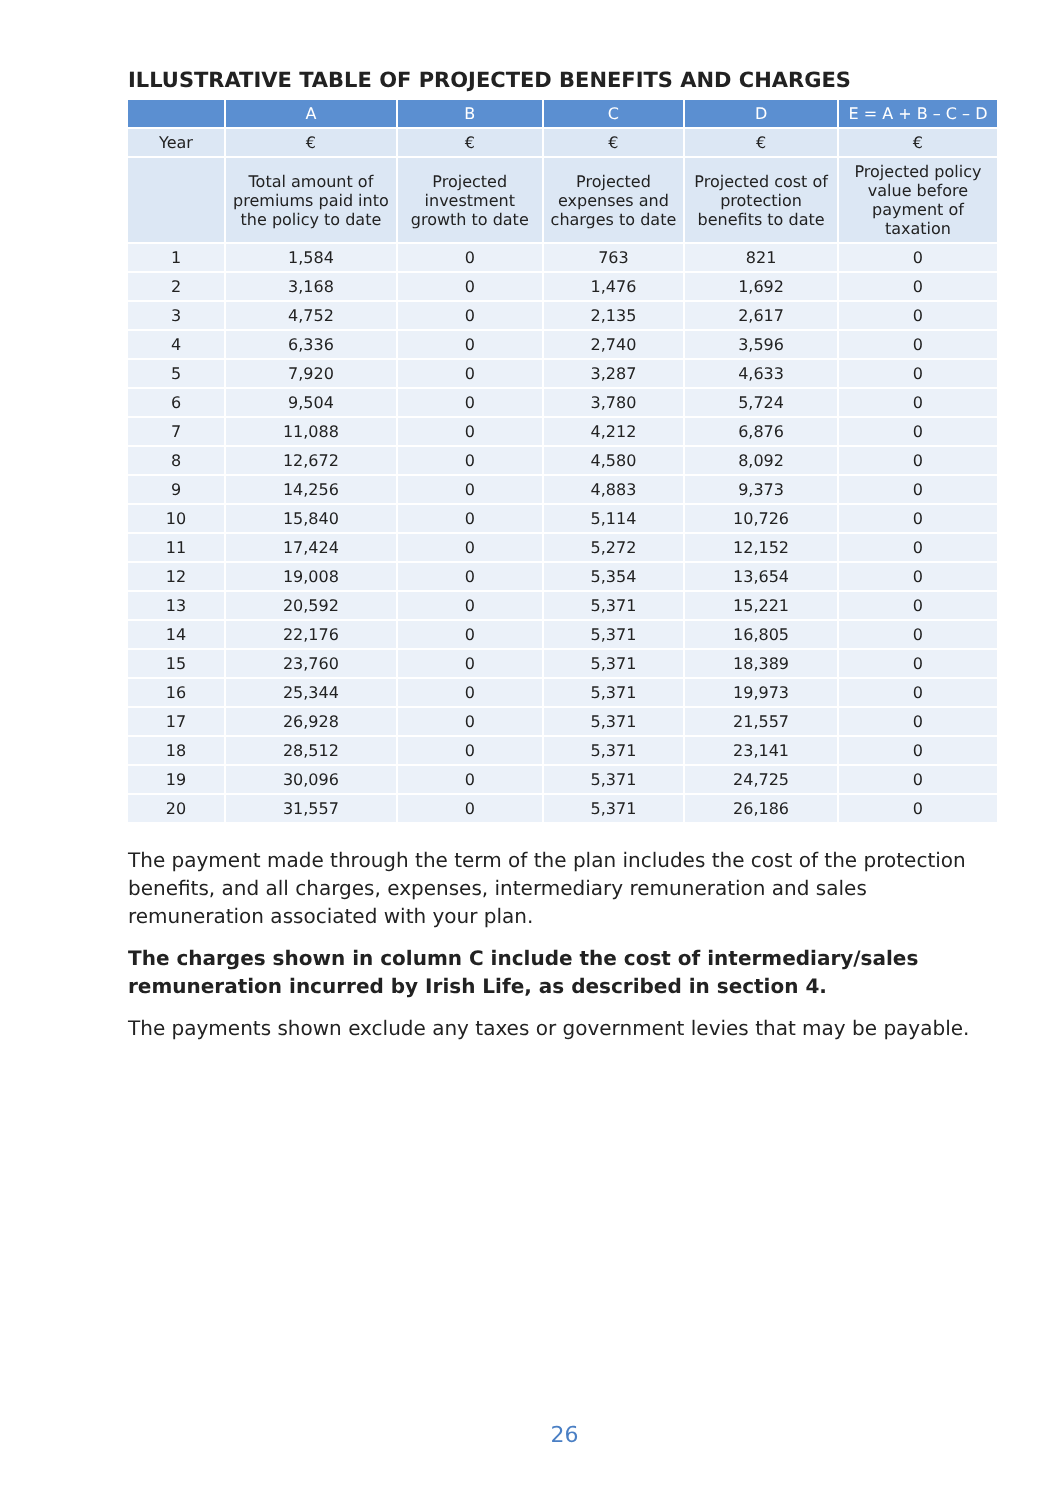ILLUSTRATIVE TABLE OF PROJECTED BENEFITS AND CHARGES
| | A | B | C | D | E = A + B – C – D |
| --- | --- | --- | --- | --- | --- |
| Year | € | € | € | € | € |
| | Total amount of premiums paid into the policy to date | Projected investment growth to date | Projected expenses and charges to date | Projected cost of protection benefits to date | Projected policy value before payment of taxation |
| 1 | 1,584 | 0 | 763 | 821 | 0 |
| 2 | 3,168 | 0 | 1,476 | 1,692 | 0 |
| 3 | 4,752 | 0 | 2,135 | 2,617 | 0 |
| 4 | 6,336 | 0 | 2,740 | 3,596 | 0 |
| 5 | 7,920 | 0 | 3,287 | 4,633 | 0 |
| 6 | 9,504 | 0 | 3,780 | 5,724 | 0 |
| 7 | 11,088 | 0 | 4,212 | 6,876 | 0 |
| 8 | 12,672 | 0 | 4,580 | 8,092 | 0 |
| 9 | 14,256 | 0 | 4,883 | 9,373 | 0 |
| 10 | 15,840 | 0 | 5,114 | 10,726 | 0 |
| 11 | 17,424 | 0 | 5,272 | 12,152 | 0 |
| 12 | 19,008 | 0 | 5,354 | 13,654 | 0 |
| 13 | 20,592 | 0 | 5,371 | 15,221 | 0 |
| 14 | 22,176 | 0 | 5,371 | 16,805 | 0 |
| 15 | 23,760 | 0 | 5,371 | 18,389 | 0 |
| 16 | 25,344 | 0 | 5,371 | 19,973 | 0 |
| 17 | 26,928 | 0 | 5,371 | 21,557 | 0 |
| 18 | 28,512 | 0 | 5,371 | 23,141 | 0 |
| 19 | 30,096 | 0 | 5,371 | 24,725 | 0 |
| 20 | 31,557 | 0 | 5,371 | 26,186 | 0 |
The payment made through the term of the plan includes the cost of the protection benefits, and all charges, expenses, intermediary remuneration and sales remuneration associated with your plan.
The charges shown in column C include the cost of intermediary/sales remuneration incurred by Irish Life, as described in section 4.
The payments shown exclude any taxes or government levies that may be payable.
26